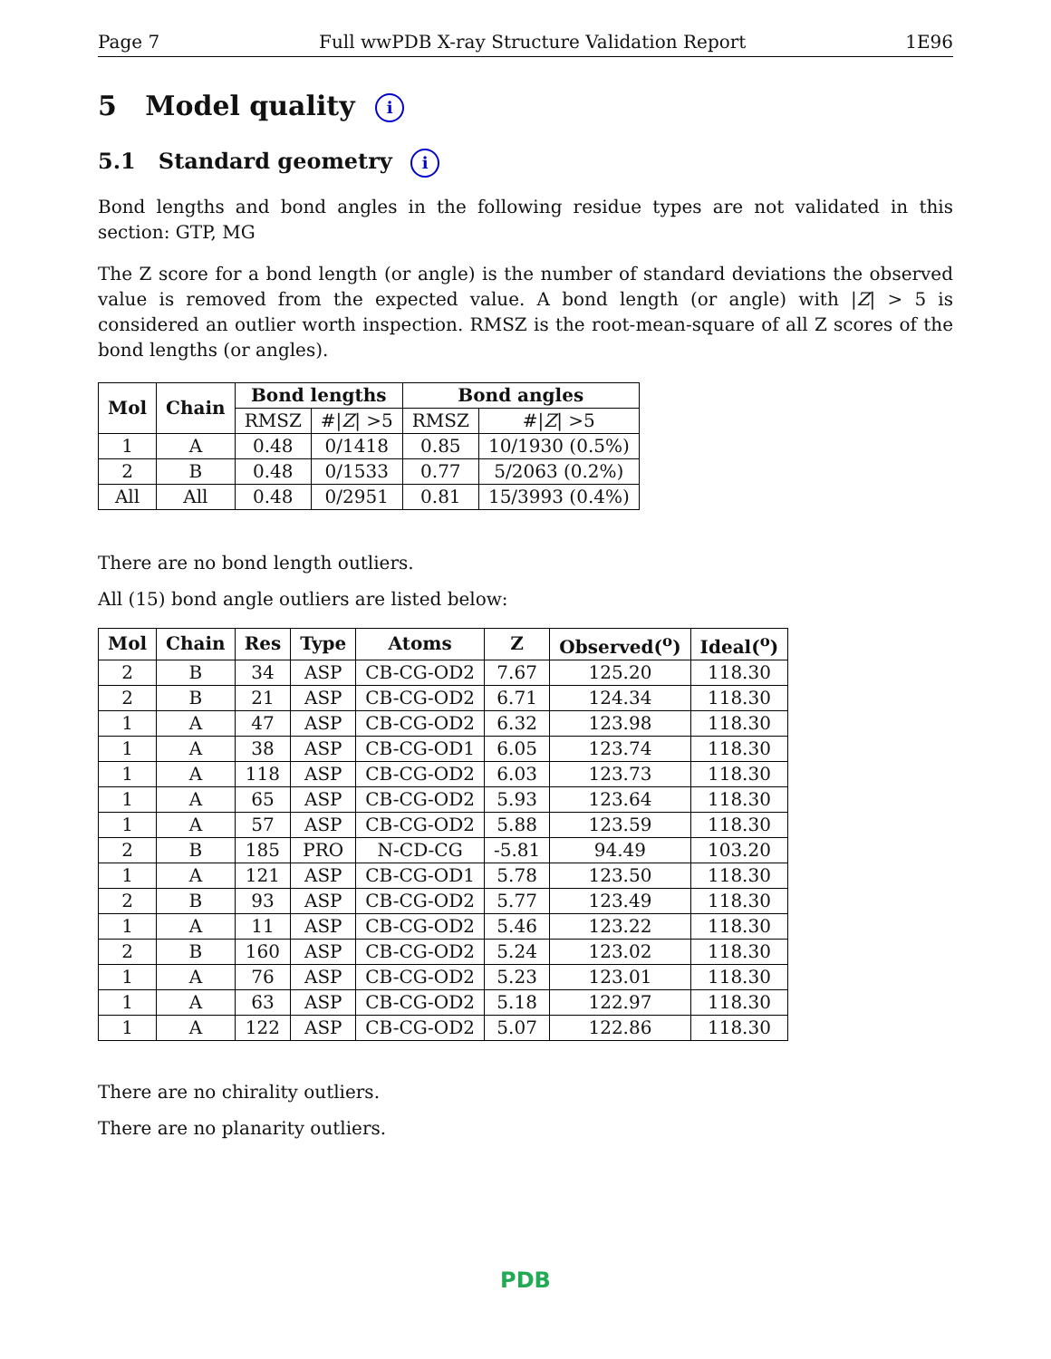Page 7 Full wwPDB X-ray Structure Validation Report 1E96
5 Model quality i
5.1 Standard geometry i
Bond lengths and bond angles in the following residue types are not validated in this section: GTP, MG
The Z score for a bond length (or angle) is the number of standard deviations the observed value is removed from the expected value. A bond length (or angle) with |Z| > 5 is considered an outlier worth inspection. RMSZ is the root-mean-square of all Z scores of the bond lengths (or angles).
| Mol | Chain | Bond lengths | | Bond angles | |
| --- | --- | --- | --- | --- | --- |
| | | RMSZ | #/ Z / >5 | RMSZ | #/ Z / >5 |
| 1 | A | 0.48 | 0/1418 | 0.85 | 10/1930 (0.5%) |
| 2 | B | 0.48 | 0/1533 | 0.77 | 5/2063 (0.2%) |
| All | All | 0.48 | 0/2951 | 0.81 | 15/3993 (0.4%) |
There are no bond length outliers.
All (15) bond angle outliers are listed below:
| Mol | Chain | Res | Type | Atoms | Z | Observed(<sup>o</sup>) | Ideal(<sup>o</sup>) |
| --- | --- | --- | --- | --- | --- | --- | --- |
| 2 | B | 34 | ASP | CB-CG-OD2 | 7.67 | 125.20 | 118.30 |
| 2 | B | 21 | ASP | CB-CG-OD2 | 6.71 | 124.34 | 118.30 |
| 1 | A | 47 | ASP | CB-CG-OD2 | 6.32 | 123.98 | 118.30 |
| 1 | A | 38 | ASP | CB-CG-OD1 | 6.05 | 123.74 | 118.30 |
| 1 | A | 118 | ASP | CB-CG-OD2 | 6.03 | 123.73 | 118.30 |
| 1 | A | 65 | ASP | CB-CG-OD2 | 5.93 | 123.64 | 118.30 |
| 1 | A | 57 | ASP | CB-CG-OD2 | 5.88 | 123.59 | 118.30 |
| 2 | B | 185 | PRO | N-CD-CG | -5.81 | 94.49 | 103.20 |
| 1 | A | 121 | ASP | CB-CG-OD1 | 5.78 | 123.50 | 118.30 |
| 2 | B | 93 | ASP | CB-CG-OD2 | 5.77 | 123.49 | 118.30 |
| 1 | A | 11 | ASP | CB-CG-OD2 | 5.46 | 123.22 | 118.30 |
| 2 | B | 160 | ASP | CB-CG-OD2 | 5.24 | 123.02 | 118.30 |
| 1 | A | 76 | ASP | CB-CG-OD2 | 5.23 | 123.01 | 118.30 |
| 1 | A | 63 | ASP | CB-CG-OD2 | 5.18 | 122.97 | 118.30 |
| 1 | A | 122 | ASP | CB-CG-OD2 | 5.07 | 122.86 | 118.30 |
There are no chirality outliers.
There are no planarity outliers.
PDB